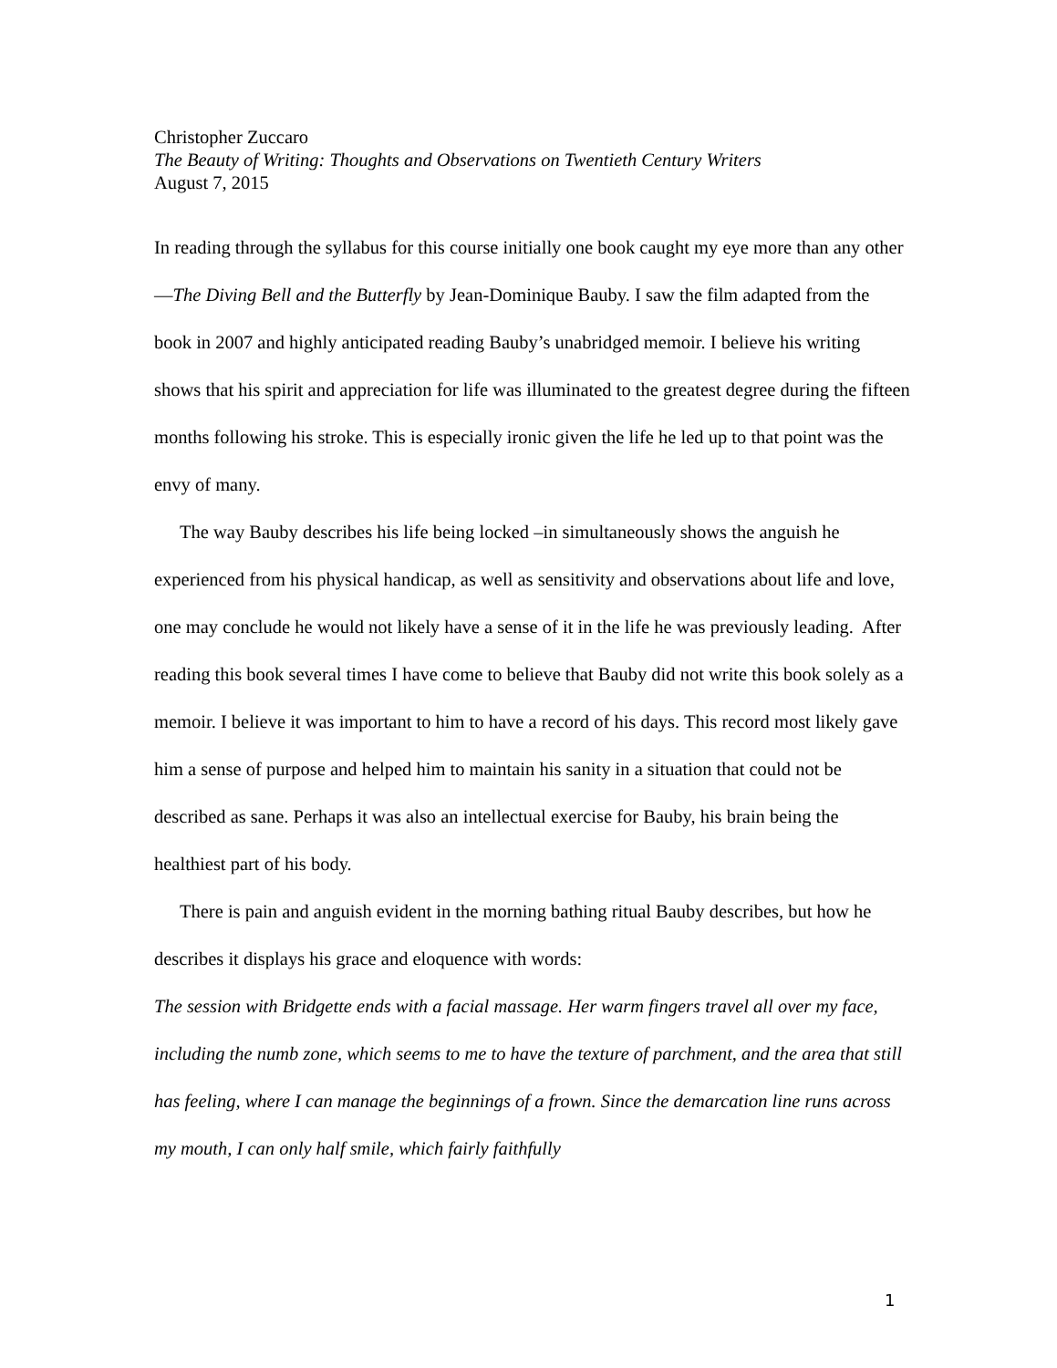Christopher Zuccaro
The Beauty of Writing: Thoughts and Observations on Twentieth Century Writers
August 7, 2015
In reading through the syllabus for this course initially one book caught my eye more than any other—The Diving Bell and the Butterfly by Jean-Dominique Bauby. I saw the film adapted from the book in 2007 and highly anticipated reading Bauby’s unabridged memoir. I believe his writing shows that his spirit and appreciation for life was illuminated to the greatest degree during the fifteen months following his stroke. This is especially ironic given the life he led up to that point was the envy of many.
The way Bauby describes his life being locked –in simultaneously shows the anguish he experienced from his physical handicap, as well as sensitivity and observations about life and love, one may conclude he would not likely have a sense of it in the life he was previously leading. After reading this book several times I have come to believe that Bauby did not write this book solely as a memoir. I believe it was important to him to have a record of his days. This record most likely gave him a sense of purpose and helped him to maintain his sanity in a situation that could not be described as sane. Perhaps it was also an intellectual exercise for Bauby, his brain being the healthiest part of his body.
There is pain and anguish evident in the morning bathing ritual Bauby describes, but how he describes it displays his grace and eloquence with words:
The session with Bridgette ends with a facial massage. Her warm fingers travel all over my face, including the numb zone, which seems to me to have the texture of parchment, and the area that still has feeling, where I can manage the beginnings of a frown. Since the demarcation line runs across my mouth, I can only half smile, which fairly faithfully
1